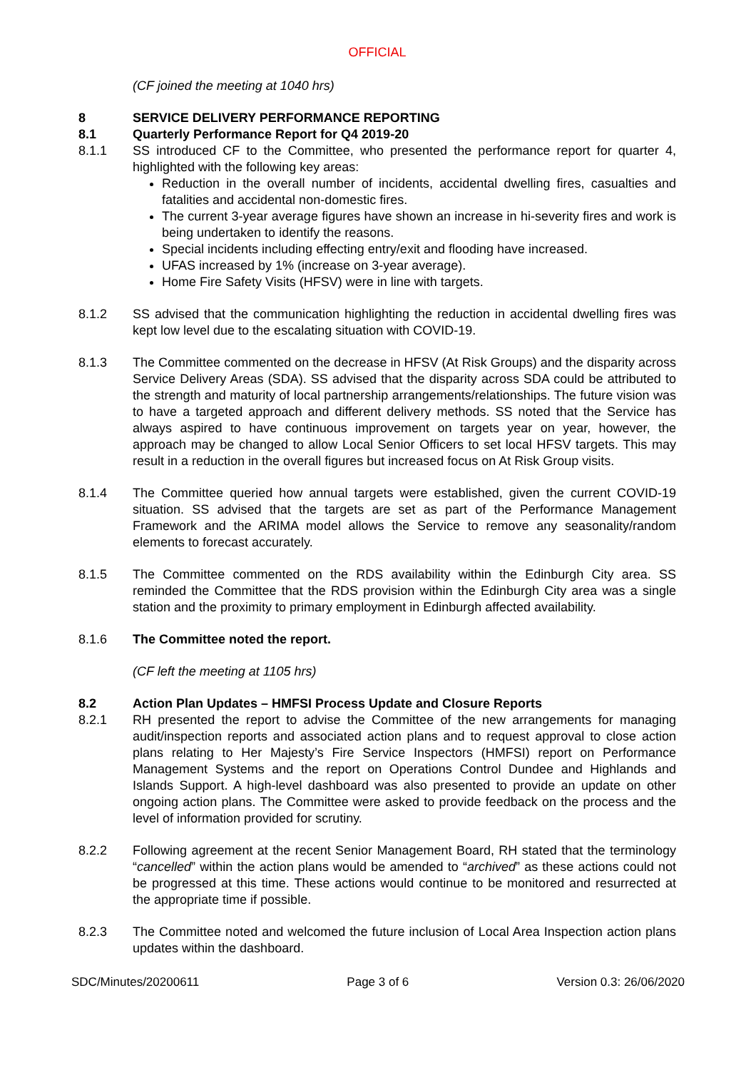OFFICIAL
(CF joined the meeting at 1040 hrs)
8 SERVICE DELIVERY PERFORMANCE REPORTING
8.1 Quarterly Performance Report for Q4 2019-20
8.1.1 SS introduced CF to the Committee, who presented the performance report for quarter 4, highlighted with the following key areas:
Reduction in the overall number of incidents, accidental dwelling fires, casualties and fatalities and accidental non-domestic fires.
The current 3-year average figures have shown an increase in hi-severity fires and work is being undertaken to identify the reasons.
Special incidents including effecting entry/exit and flooding have increased.
UFAS increased by 1% (increase on 3-year average).
Home Fire Safety Visits (HFSV) were in line with targets.
8.1.2 SS advised that the communication highlighting the reduction in accidental dwelling fires was kept low level due to the escalating situation with COVID-19.
8.1.3 The Committee commented on the decrease in HFSV (At Risk Groups) and the disparity across Service Delivery Areas (SDA). SS advised that the disparity across SDA could be attributed to the strength and maturity of local partnership arrangements/relationships. The future vision was to have a targeted approach and different delivery methods. SS noted that the Service has always aspired to have continuous improvement on targets year on year, however, the approach may be changed to allow Local Senior Officers to set local HFSV targets. This may result in a reduction in the overall figures but increased focus on At Risk Group visits.
8.1.4 The Committee queried how annual targets were established, given the current COVID-19 situation. SS advised that the targets are set as part of the Performance Management Framework and the ARIMA model allows the Service to remove any seasonality/random elements to forecast accurately.
8.1.5 The Committee commented on the RDS availability within the Edinburgh City area. SS reminded the Committee that the RDS provision within the Edinburgh City area was a single station and the proximity to primary employment in Edinburgh affected availability.
8.1.6 The Committee noted the report.
(CF left the meeting at 1105 hrs)
8.2 Action Plan Updates – HMFSI Process Update and Closure Reports
8.2.1 RH presented the report to advise the Committee of the new arrangements for managing audit/inspection reports and associated action plans and to request approval to close action plans relating to Her Majesty’s Fire Service Inspectors (HMFSI) report on Performance Management Systems and the report on Operations Control Dundee and Highlands and Islands Support. A high-level dashboard was also presented to provide an update on other ongoing action plans. The Committee were asked to provide feedback on the process and the level of information provided for scrutiny.
8.2.2 Following agreement at the recent Senior Management Board, RH stated that the terminology “cancelled” within the action plans would be amended to “archived” as these actions could not be progressed at this time. These actions would continue to be monitored and resurrected at the appropriate time if possible.
8.2.3 The Committee noted and welcomed the future inclusion of Local Area Inspection action plans updates within the dashboard.
SDC/Minutes/20200611 Page 3 of 6 Version 0.3: 26/06/2020